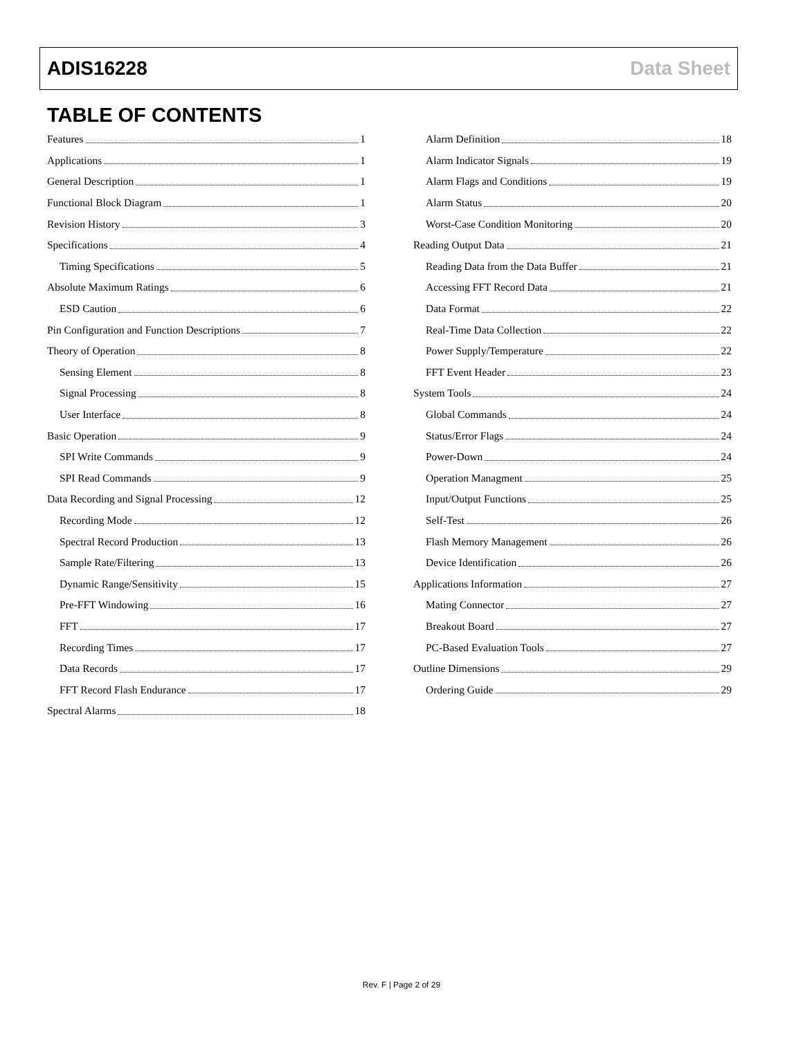ADIS16228 Data Sheet
TABLE OF CONTENTS
Features 1
Applications 1
General Description 1
Functional Block Diagram 1
Revision History 3
Specifications 4
Timing Specifications 5
Absolute Maximum Ratings 6
ESD Caution 6
Pin Configuration and Function Descriptions 7
Theory of Operation 8
Sensing Element 8
Signal Processing 8
User Interface 8
Basic Operation 9
SPI Write Commands 9
SPI Read Commands 9
Data Recording and Signal Processing 12
Recording Mode 12
Spectral Record Production 13
Sample Rate/Filtering 13
Dynamic Range/Sensitivity 15
Pre-FFT Windowing 16
FFT 17
Recording Times 17
Data Records 17
FFT Record Flash Endurance 17
Spectral Alarms 18
Alarm Definition 18
Alarm Indicator Signals 19
Alarm Flags and Conditions 19
Alarm Status 20
Worst-Case Condition Monitoring 20
Reading Output Data 21
Reading Data from the Data Buffer 21
Accessing FFT Record Data 21
Data Format 22
Real-Time Data Collection 22
Power Supply/Temperature 22
FFT Event Header 23
System Tools 24
Global Commands 24
Status/Error Flags 24
Power-Down 24
Operation Managment 25
Input/Output Functions 25
Self-Test 26
Flash Memory Management 26
Device Identification 26
Applications Information 27
Mating Connector 27
Breakout Board 27
PC-Based Evaluation Tools 27
Outline Dimensions 29
Ordering Guide 29
Rev. F | Page 2 of 29